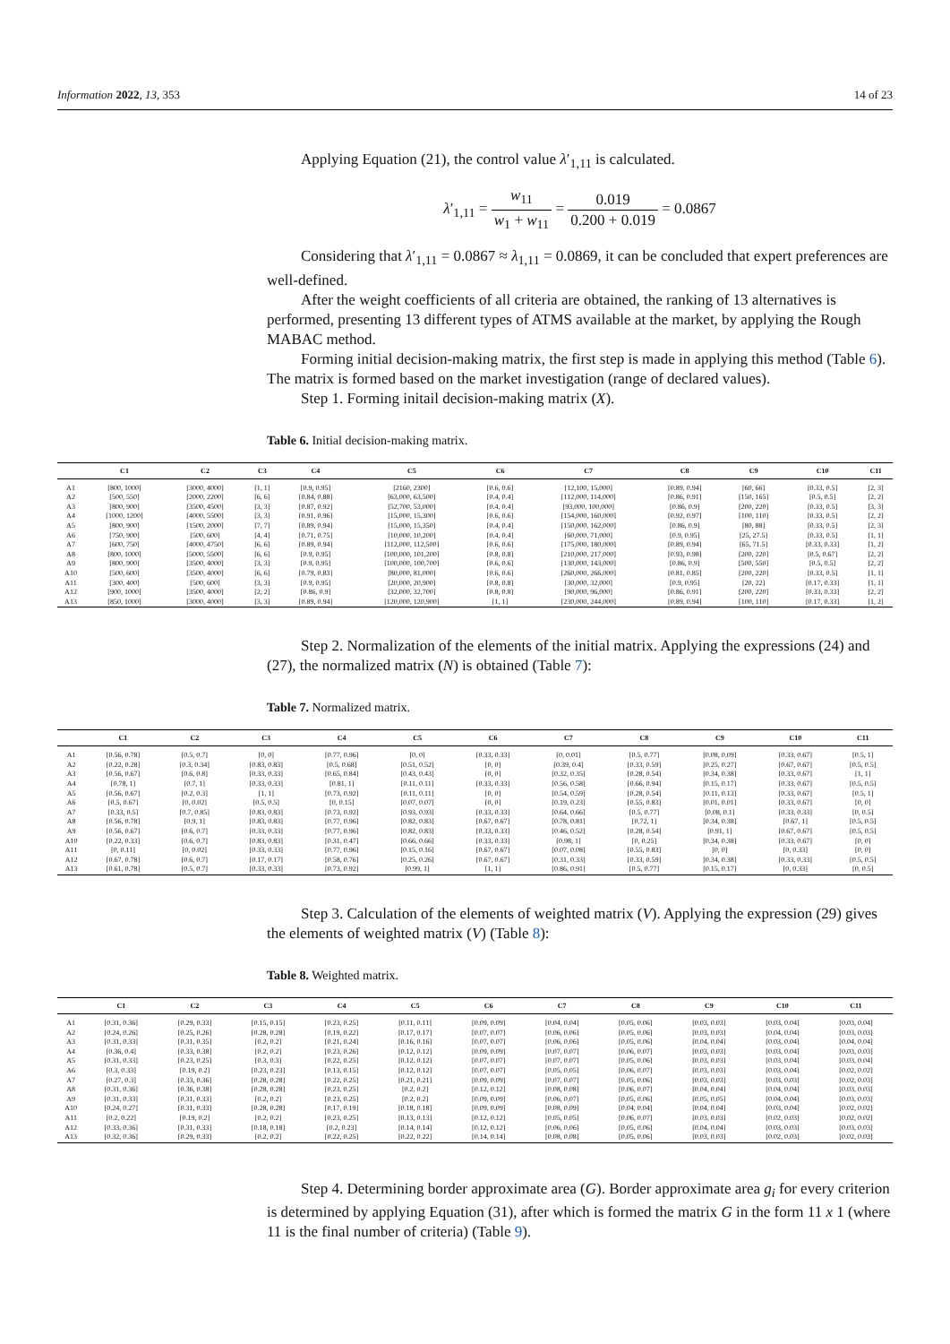Information 2022, 13, 353 14 of 23
Applying Equation (21), the control value λ′<sub>1,11</sub> is calculated.
λ′<sub>1,11</sub> = w<sub>11</sub> w<sub>1</sub> + w<sub>11</sub> = 0.019 0.200 + 0.019 = 0.0867
Considering that λ′<sub>1,11</sub> = 0.0867 ≈ λ<sub>1,11</sub> = 0.0869, it can be concluded that expert preferences are well-defined.
After the weight coefficients of all criteria are obtained, the ranking of 13 alternatives is performed, presenting 13 different types of ATMS available at the market, by applying the Rough MABAC method.
Forming initial decision-making matrix, the first step is made in applying this method (Table 6). The matrix is formed based on the market investigation (range of declared values).
Step 1. Forming initail decision-making matrix (X).
Table 6. Initial decision-making matrix.
| | C1 | C2 | C3 | C4 | C5 | C6 | C7 | C8 | C9 | C10 | C11 |
| --- | --- | --- | --- | --- | --- | --- | --- | --- | --- | --- | --- |
| A1 | [800, 1000] | [3000, 4000] | [1, 1] | [0.9, 0.95] | [2160, 2300] | [0.6, 0.6] | [12,100, 15,000] | [0.89, 0.94] | [60, 66] | [0.33, 0.5] | [2, 3] |
| A2 | [500, 550] | [2000, 2200] | [6, 6] | [0.84, 0.88] | [63,000, 63,500] | [0.4, 0.4] | [112,000, 114,000] | [0.86, 0.91] | [150, 165] | [0.5, 0.5] | [2, 2] |
| A3 | [800, 900] | [3500, 4500] | [3, 3] | [0.87, 0.92] | [52,700, 53,000] | [0.4, 0.4] | [93,000, 100,000] | [0.86, 0.9] | [200, 220] | [0.33, 0.5] | [3, 3] |
| A4 | [1000, 1200] | [4000, 5500] | [3, 3] | [0.91, 0.96] | [15,000, 15,300] | [0.6, 0.6] | [154,000, 160,000] | [0.92, 0.97] | [100, 110] | [0.33, 0.5] | [2, 2] |
| A5 | [800, 900] | [1500, 2000] | [7, 7] | [0.89, 0.94] | [15,000, 15,350] | [0.4, 0.4] | [150,000, 162,000] | [0.86, 0.9] | [80, 88] | [0.33, 0.5] | [2, 3] |
| A6 | [750, 900] | [500, 600] | [4, 4] | [0.71, 0.75] | [10,000, 10,200] | [0.4, 0.4] | [60,000, 71,000] | [0.9, 0.95] | [25, 27.5] | [0.33, 0.5] | [1, 1] |
| A7 | [600, 750] | [4000, 4750] | [6, 6] | [0.89, 0.94] | [112,000, 112,500] | [0.6, 0.6] | [175,000, 180,000] | [0.89, 0.94] | [65, 71.5] | [0.33, 0.33] | [1, 2] |
| A8 | [800, 1000] | [5000, 5500] | [6, 6] | [0.9, 0.95] | [100,000, 101,200] | [0.8, 0.8] | [210,000, 217,000] | [0.93, 0.98] | [200, 220] | [0.5, 0.67] | [2, 2] |
| A9 | [800, 900] | [3500, 4000] | [3, 3] | [0.9, 0.95] | [100,000, 100,700] | [0.6, 0.6] | [130,000, 143,000] | [0.86, 0.9] | [500, 550] | [0.5, 0.5] | [2, 2] |
| A10 | [500, 600] | [3500, 4000] | [6, 6] | [0.79, 0.83] | [80,000, 81,000] | [0.6, 0.6] | [260,000, 266,000] | [0.81, 0.85] | [200, 220] | [0.33, 0.5] | [1, 1] |
| A11 | [300, 400] | [500, 600] | [3, 3] | [0.9, 0.95] | [20,000, 20,900] | [0.8, 0.8] | [30,000, 32,000] | [0.9, 0.95] | [20, 22] | [0.17, 0.33] | [1, 1] |
| A12 | [900, 1000] | [3500, 4000] | [2, 2] | [0.86, 0.9] | [32,000, 32,700] | [0.8, 0.8] | [90,000, 96,000] | [0.86, 0.91] | [200, 220] | [0.33, 0.33] | [2, 2] |
| A13 | [850, 1000] | [3000, 4000] | [3, 3] | [0.89, 0.94] | [120,000, 120,900] | [1, 1] | [230,000, 244,000] | [0.89, 0.94] | [100, 110] | [0.17, 0.33] | [1, 2] |
Step 2. Normalization of the elements of the initial matrix. Applying the expressions (24) and (27), the normalized matrix (N) is obtained (Table 7):
Table 7. Normalized matrix.
| | C1 | C2 | C3 | C4 | C5 | C6 | C7 | C8 | C9 | C10 | C11 |
| --- | --- | --- | --- | --- | --- | --- | --- | --- | --- | --- | --- |
| A1 | [0.56, 0.78] | [0.5, 0.7] | [0, 0] | [0.77, 0.96] | [0, 0] | [0.33, 0.33] | [0, 0.01] | [0.5, 0.77] | [0.08, 0.09] | [0.33, 0.67] | [0.5, 1] |
| A2 | [0.22, 0.28] | [0.3, 0.34] | [0.83, 0.83] | [0.5, 0.68] | [0.51, 0.52] | [0, 0] | [0.39, 0.4] | [0.33, 0.59] | [0.25, 0.27] | [0.67, 0.67] | [0.5, 0.5] |
| A3 | [0.56, 0.67] | [0.6, 0.8] | [0.33, 0.33] | [0.65, 0.84] | [0.43, 0.43] | [0, 0] | [0.32, 0.35] | [0.28, 0.54] | [0.34, 0.38] | [0.33, 0.67] | [1, 1] |
| A4 | [0.78, 1] | [0.7, 1] | [0.33, 0.33] | [0.81, 1] | [0.11, 0.11] | [0.33, 0.33] | [0.56, 0.58] | [0.66, 0.94] | [0.15, 0.17] | [0.33, 0.67] | [0.5, 0.5] |
| A5 | [0.56, 0.67] | [0.2, 0.3] | [1, 1] | [0.73, 0.92] | [0.11, 0.11] | [0, 0] | [0.54, 0.59] | [0.28, 0.54] | [0.11, 0.13] | [0.33, 0.67] | [0.5, 1] |
| A6 | [0.5, 0.67] | [0, 0.02] | [0.5, 0.5] | [0, 0.15] | [0.07, 0.07] | [0, 0] | [0.19, 0.23] | [0.55, 0.83] | [0.01, 0.01] | [0.33, 0.67] | [0, 0] |
| A7 | [0.33, 0.5] | [0.7, 0.85] | [0.83, 0.83] | [0.73, 0.92] | [0.93, 0.93] | [0.33, 0.33] | [0.64, 0.66] | [0.5, 0.77] | [0.08, 0.1] | [0.33, 0.33] | [0, 0.5] |
| A8 | [0.56, 0.78] | [0.9, 1] | [0.83, 0.83] | [0.77, 0.96] | [0.82, 0.83] | [0.67, 0.67] | [0.78, 0.81] | [0.72, 1] | [0.34, 0.38] | [0.67, 1] | [0.5, 0.5] |
| A9 | [0.56, 0.67] | [0.6, 0.7] | [0.33, 0.33] | [0.77, 0.96] | [0.82, 0.83] | [0.33, 0.33] | [0.46, 0.52] | [0.28, 0.54] | [0.91, 1] | [0.67, 0.67] | [0.5, 0.5] |
| A10 | [0.22, 0.33] | [0.6, 0.7] | [0.83, 0.83] | [0.31, 0.47] | [0.66, 0.66] | [0.33, 0.33] | [0.98, 1] | [0, 0.25] | [0.34, 0.38] | [0.33, 0.67] | [0, 0] |
| A11 | [0, 0.11] | [0, 0.02] | [0.33, 0.33] | [0.77, 0.96] | [0.15, 0.16] | [0.67, 0.67] | [0.07, 0.08] | [0.55, 0.83] | [0, 0] | [0, 0.33] | [0, 0] |
| A12 | [0.67, 0.78] | [0.6, 0.7] | [0.17, 0.17] | [0.58, 0.76] | [0.25, 0.26] | [0.67, 0.67] | [0.31, 0.33] | [0.33, 0.59] | [0.34, 0.38] | [0.33, 0.33] | [0.5, 0.5] |
| A13 | [0.61, 0.78] | [0.5, 0.7] | [0.33, 0.33] | [0.73, 0.92] | [0.99, 1] | [1, 1] | [0.86, 0.91] | [0.5, 0.77] | [0.15, 0.17] | [0, 0.33] | [0, 0.5] |
Step 3. Calculation of the elements of weighted matrix (V). Applying the expression (29) gives the elements of weighted matrix (V) (Table 8):
Table 8. Weighted matrix.
| | C1 | C2 | C3 | C4 | C5 | C6 | C7 | C8 | C9 | C10 | C11 |
| --- | --- | --- | --- | --- | --- | --- | --- | --- | --- | --- | --- |
| A1 | [0.31, 0.36] | [0.29, 0.33] | [0.15, 0.15] | [0.23, 0.25] | [0.11, 0.11] | [0.09, 0.09] | [0.04, 0.04] | [0.05, 0.06] | [0.03, 0.03] | [0.03, 0.04] | [0.03, 0.04] |
| A2 | [0.24, 0.26] | [0.25, 0.26] | [0.28, 0.28] | [0.19, 0.22] | [0.17, 0.17] | [0.07, 0.07] | [0.06, 0.06] | [0.05, 0.06] | [0.03, 0.03] | [0.04, 0.04] | [0.03, 0.03] |
| A3 | [0.31, 0.33] | [0.31, 0.35] | [0.2, 0.2] | [0.21, 0.24] | [0.16, 0.16] | [0.07, 0.07] | [0.06, 0.06] | [0.05, 0.06] | [0.04, 0.04] | [0.03, 0.04] | [0.04, 0.04] |
| A4 | [0.36, 0.4] | [0.33, 0.38] | [0.2, 0.2] | [0.23, 0.26] | [0.12, 0.12] | [0.09, 0.09] | [0.07, 0.07] | [0.06, 0.07] | [0.03, 0.03] | [0.03, 0.04] | [0.03, 0.03] |
| A5 | [0.31, 0.33] | [0.23, 0.25] | [0.3, 0.3] | [0.22, 0.25] | [0.12, 0.12] | [0.07, 0.07] | [0.07, 0.07] | [0.05, 0.06] | [0.03, 0.03] | [0.03, 0.04] | [0.03, 0.04] |
| A6 | [0.3, 0.33] | [0.19, 0.2] | [0.23, 0.23] | [0.13, 0.15] | [0.12, 0.12] | [0.07, 0.07] | [0.05, 0.05] | [0.06, 0.07] | [0.03, 0.03] | [0.03, 0.04] | [0.02, 0.02] |
| A7 | [0.27, 0.3] | [0.33, 0.36] | [0.28, 0.28] | [0.22, 0.25] | [0.21, 0.21] | [0.09, 0.09] | [0.07, 0.07] | [0.05, 0.06] | [0.03, 0.03] | [0.03, 0.03] | [0.02, 0.03] |
| A8 | [0.31, 0.36] | [0.36, 0.38] | [0.28, 0.28] | [0.23, 0.25] | [0.2, 0.2] | [0.12, 0.12] | [0.08, 0.08] | [0.06, 0.07] | [0.04, 0.04] | [0.04, 0.04] | [0.03, 0.03] |
| A9 | [0.31, 0.33] | [0.31, 0.33] | [0.2, 0.2] | [0.23, 0.25] | [0.2, 0.2] | [0.09, 0.09] | [0.06, 0.07] | [0.05, 0.06] | [0.05, 0.05] | [0.04, 0.04] | [0.03, 0.03] |
| A10 | [0.24, 0.27] | [0.31, 0.33] | [0.28, 0.28] | [0.17, 0.19] | [0.18, 0.18] | [0.09, 0.09] | [0.08, 0.09] | [0.04, 0.04] | [0.04, 0.04] | [0.03, 0.04] | [0.02, 0.02] |
| A11 | [0.2, 0.22] | [0.19, 0.2] | [0.2, 0.2] | [0.23, 0.25] | [0.13, 0.13] | [0.12, 0.12] | [0.05, 0.05] | [0.06, 0.07] | [0.03, 0.03] | [0.02, 0.03] | [0.02, 0.02] |
| A12 | [0.33, 0.36] | [0.31, 0.33] | [0.18, 0.18] | [0.2, 0.23] | [0.14, 0.14] | [0.12, 0.12] | [0.06, 0.06] | [0.05, 0.06] | [0.04, 0.04] | [0.03, 0.03] | [0.03, 0.03] |
| A13 | [0.32, 0.36] | [0.29, 0.33] | [0.2, 0.2] | [0.22, 0.25] | [0.22, 0.22] | [0.14, 0.14] | [0.08, 0.08] | [0.05, 0.06] | [0.03, 0.03] | [0.02, 0.03] | [0.02, 0.03] |
Step 4. Determining border approximate area (G). Border approximate area g<sub>i</sub> for every criterion is determined by applying Equation (31), after which is formed the matrix G in the form 11 x 1 (where 11 is the final number of criteria) (Table 9).